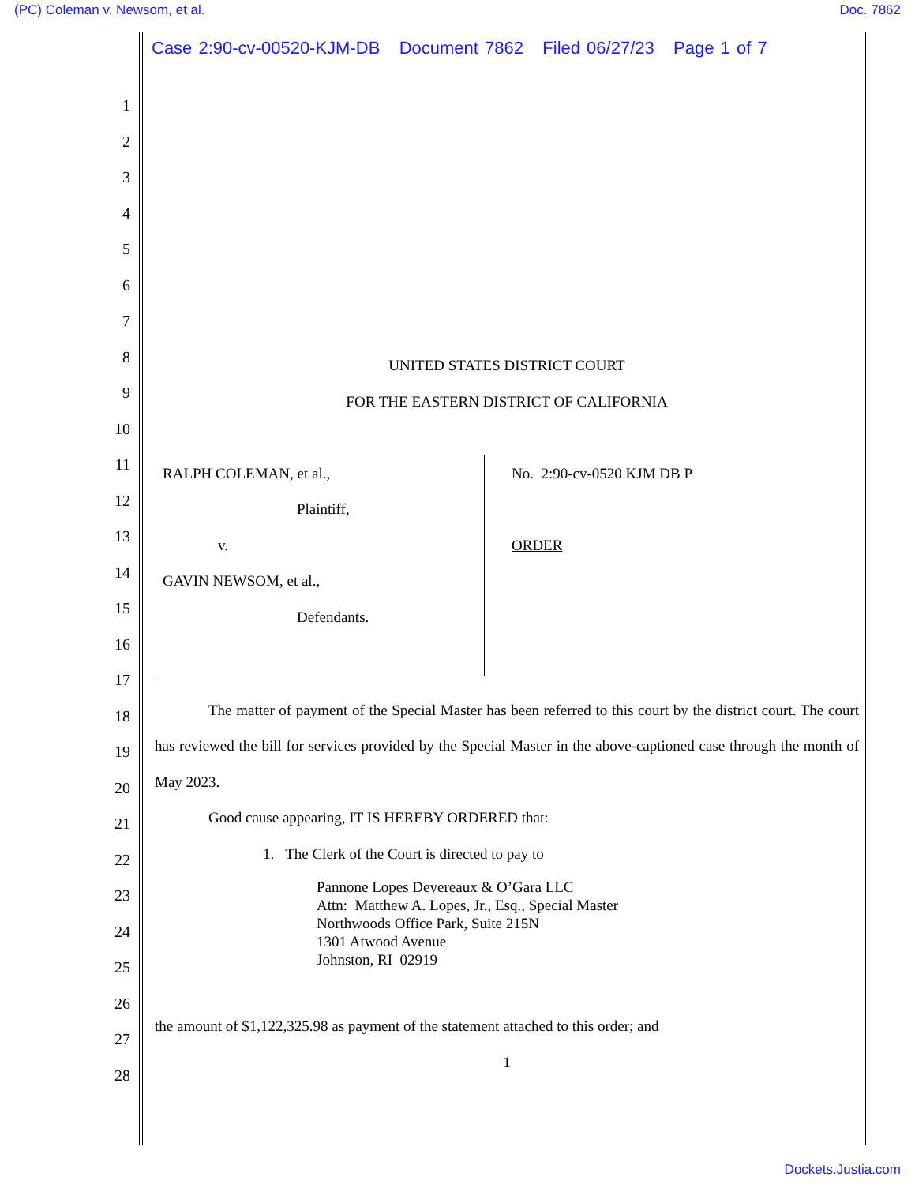(PC) Coleman v. Newsom, et al. Doc. 7862
Case 2:90-cv-00520-KJM-DB Document 7862 Filed 06/27/23 Page 1 of 7
1
2
3
4
5
6
7
8
9
10
11
12
13
14
15
16
17
18
19
20
21
22
23
24
25
26
27
28
UNITED STATES DISTRICT COURT
FOR THE EASTERN DISTRICT OF CALIFORNIA
RALPH COLEMAN, et al.,
Plaintiff,
v.
GAVIN NEWSOM, et al.,
Defendants.
No. 2:90-cv-0520 KJM DB P
ORDER
The matter of payment of the Special Master has been referred to this court by the district court. The court has reviewed the bill for services provided by the Special Master in the above-captioned case through the month of May 2023.
Good cause appearing, IT IS HEREBY ORDERED that:
1. The Clerk of the Court is directed to pay to
Pannone Lopes Devereaux & O’Gara LLC
Attn: Matthew A. Lopes, Jr., Esq., Special Master
Northwoods Office Park, Suite 215N
1301 Atwood Avenue
Johnston, RI 02919
the amount of $1,122,325.98 as payment of the statement attached to this order; and
1
Dockets.Justia.com